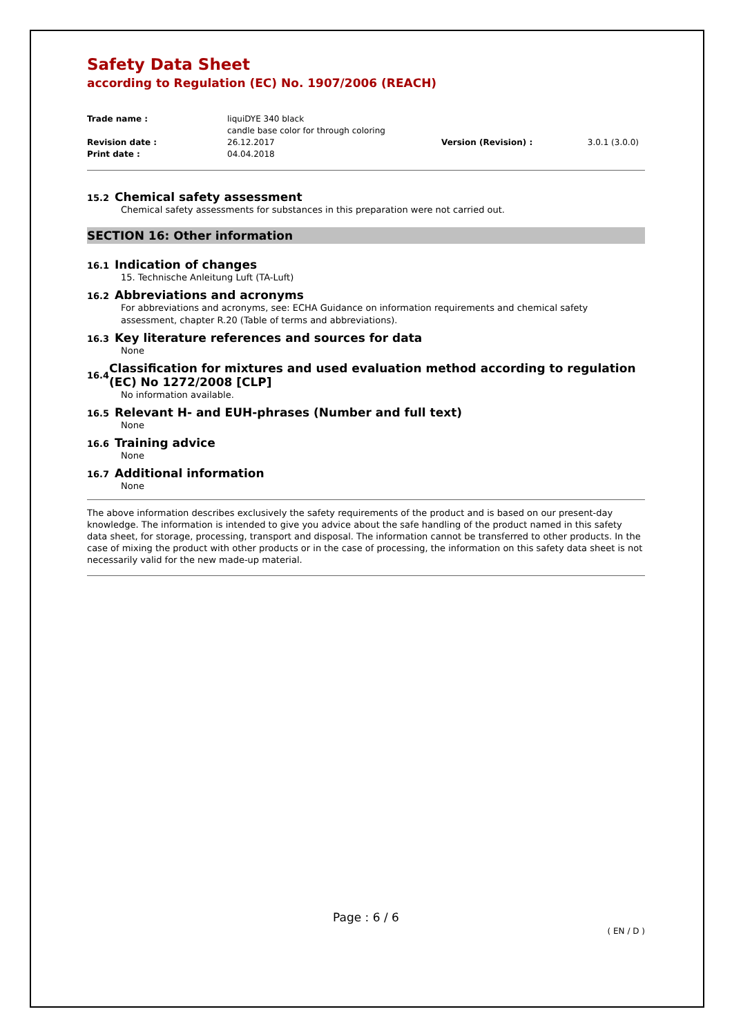Safety Data Sheet
according to Regulation (EC) No. 1907/2006 (REACH)
| Trade name : | liquiDYE 340 black candle base color for through coloring | | |
| Revision date : | 26.12.2017 | Version (Revision) : | 3.0.1 (3.0.0) |
| Print date : | 04.04.2018 | | |
15.2 Chemical safety assessment
Chemical safety assessments for substances in this preparation were not carried out.
SECTION 16: Other information
16.1 Indication of changes
15. Technische Anleitung Luft (TA-Luft)
16.2 Abbreviations and acronyms
For abbreviations and acronyms, see: ECHA Guidance on information requirements and chemical safety assessment, chapter R.20 (Table of terms and abbreviations).
16.3 Key literature references and sources for data
None
16.4 Classification for mixtures and used evaluation method according to regulation (EC) No 1272/2008 [CLP]
No information available.
16.5 Relevant H- and EUH-phrases (Number and full text)
None
16.6 Training advice
None
16.7 Additional information
None
The above information describes exclusively the safety requirements of the product and is based on our present-day knowledge. The information is intended to give you advice about the safe handling of the product named in this safety data sheet, for storage, processing, transport and disposal. The information cannot be transferred to other products. In the case of mixing the product with other products or in the case of processing, the information on this safety data sheet is not necessarily valid for the new made-up material.
Page : 6 / 6
( EN / D )